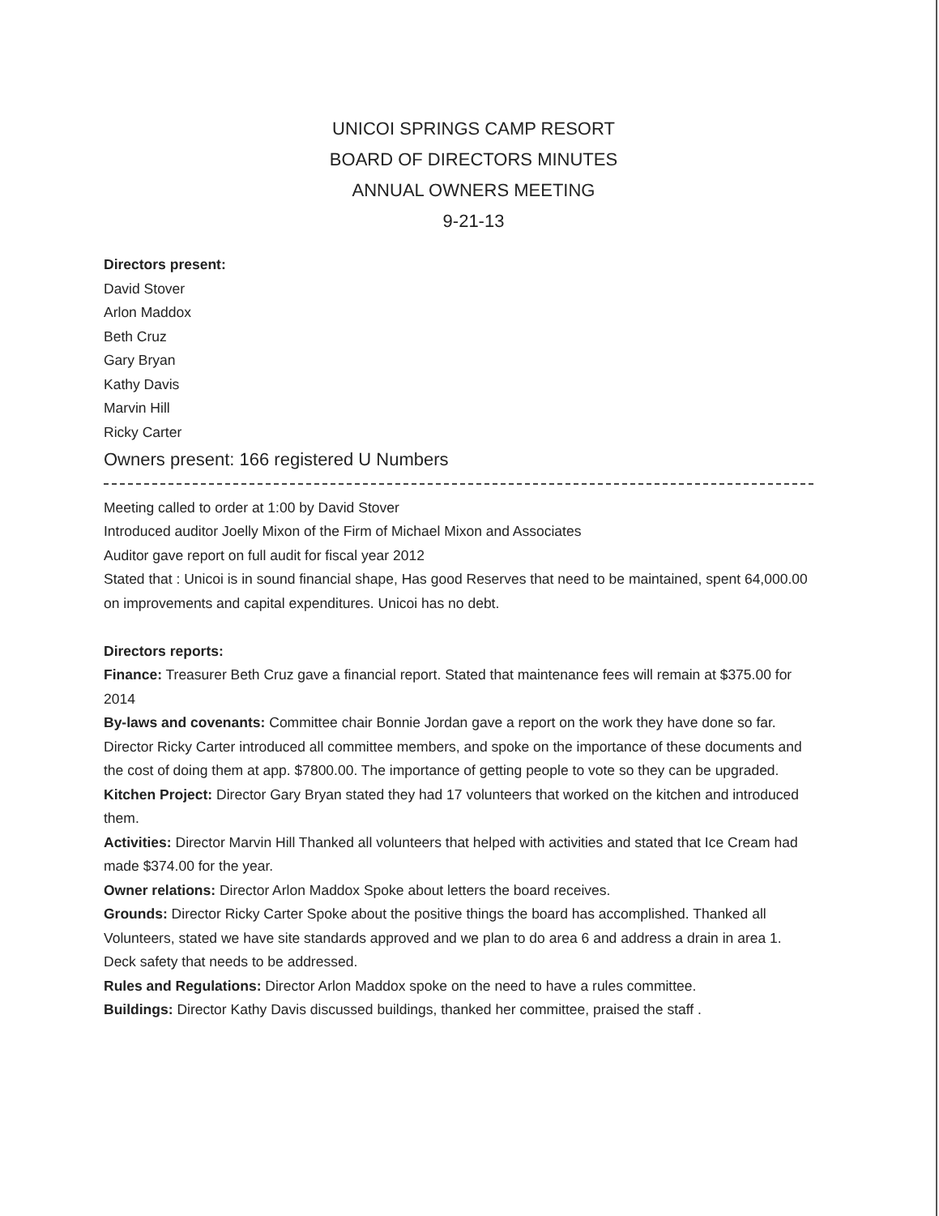UNICOI SPRINGS CAMP RESORT
BOARD OF DIRECTORS MINUTES
ANNUAL OWNERS MEETING
9-21-13
Directors present:
David Stover
Arlon Maddox
Beth Cruz
Gary Bryan
Kathy Davis
Marvin Hill
Ricky Carter
Owners present: 166 registered U Numbers
Meeting called to order at 1:00 by David Stover
Introduced auditor Joelly Mixon of the Firm of Michael Mixon and Associates
Auditor gave report on full audit for fiscal year 2012
Stated that : Unicoi is in sound financial shape, Has good Reserves that need to be maintained, spent 64,000.00 on improvements and capital expenditures. Unicoi has no debt.
Directors reports:
Finance: Treasurer Beth Cruz gave a financial report. Stated that maintenance fees will remain at $375.00 for 2014
By-laws and covenants: Committee chair Bonnie Jordan gave a report on the work they have done so far.
Director Ricky Carter introduced all committee members, and spoke on the importance of these documents and the cost of doing them at app. $7800.00. The importance of getting people to vote so they can be upgraded.
Kitchen Project: Director Gary Bryan stated they had 17 volunteers that worked on the kitchen and introduced them.
Activities: Director Marvin Hill Thanked all volunteers that helped with activities and stated that Ice Cream had made $374.00 for the year.
Owner relations: Director Arlon Maddox Spoke about letters the board receives.
Grounds: Director Ricky Carter Spoke about the positive things the board has accomplished. Thanked all Volunteers, stated we have site standards approved and we plan to do area 6 and address a drain in area 1. Deck safety that needs to be addressed.
Rules and Regulations: Director Arlon Maddox spoke on the need to have a rules committee.
Buildings: Director Kathy Davis discussed buildings, thanked her committee, praised the staff .